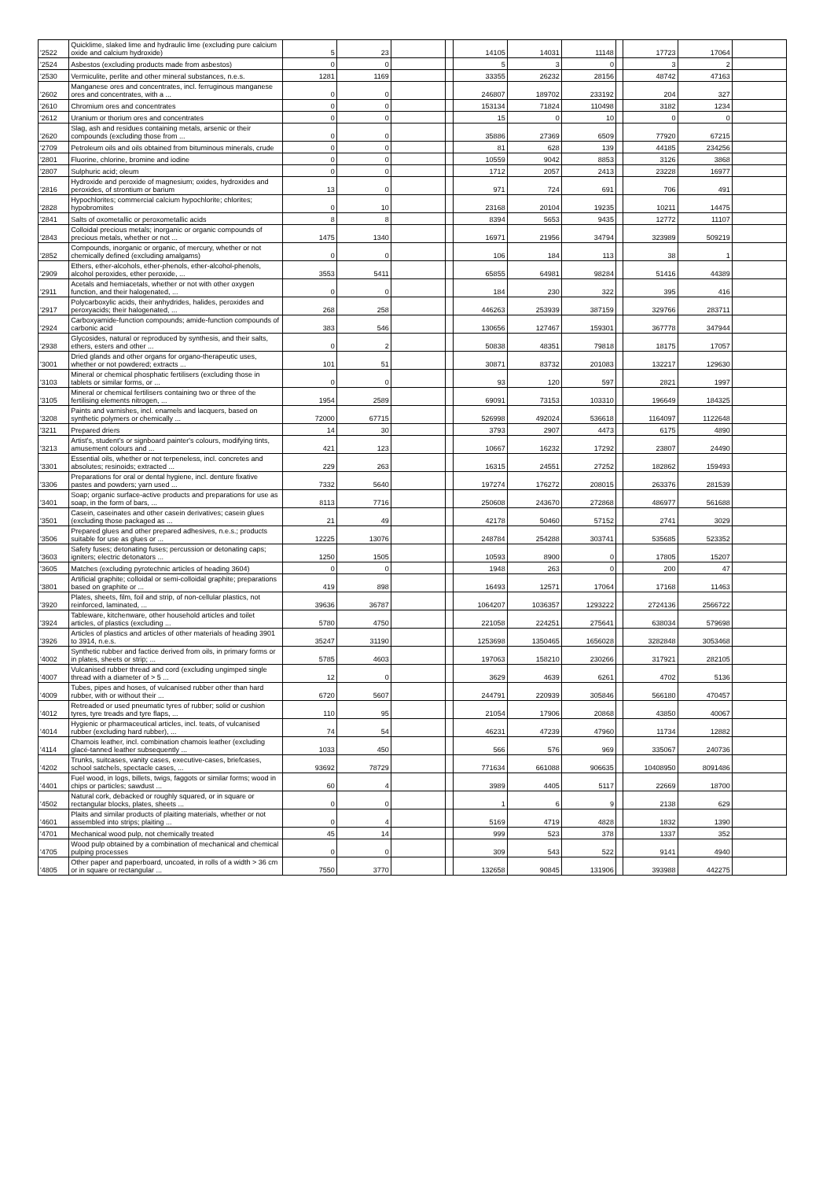| '2522 | Quicklime, slaked lime and hydraulic lime (excluding pure calcium oxide and calcium hydroxide) | 5 | 23 | | | 14105 | 14031 | 11148 | | 17723 | 17064 | |
| '2524 | Asbestos (excluding products made from asbestos) | 0 | 0 | | | 5 | 3 | 0 | | 3 | 2 | |
| '2530 | Vermiculite, perlite and other mineral substances, n.e.s. | 1281 | 1169 | | | 33355 | 26232 | 28156 | | 48742 | 47163 | |
| '2602 | Manganese ores and concentrates, incl. ferruginous manganese ores and concentrates, with a ... | 0 | 0 | | | 246807 | 189702 | 233192 | | 204 | 327 | |
| '2610 | Chromium ores and concentrates | 0 | 0 | | | 153134 | 71824 | 110498 | | 3182 | 1234 | |
| '2612 | Uranium or thorium ores and concentrates | 0 | 0 | | | 15 | 0 | 10 | | 0 | 0 | |
| '2620 | Slag, ash and residues containing metals, arsenic or their compounds (excluding those from ... | 0 | 0 | | | 35886 | 27369 | 6509 | | 77920 | 67215 | |
| '2709 | Petroleum oils and oils obtained from bituminous minerals, crude | 0 | 0 | | | 81 | 628 | 139 | | 44185 | 234256 | |
| '2801 | Fluorine, chlorine, bromine and iodine | 0 | 0 | | | 10559 | 9042 | 8853 | | 3126 | 3868 | |
| '2807 | Sulphuric acid; oleum | 0 | 0 | | | 1712 | 2057 | 2413 | | 23228 | 16977 | |
| '2816 | Hydroxide and peroxide of magnesium; oxides, hydroxides and peroxides, of strontium or barium | 13 | 0 | | | 971 | 724 | 691 | | 706 | 491 | |
| '2828 | Hypochlorites; commercial calcium hypochlorite; chlorites; hypobromites | 0 | 10 | | | 23168 | 20104 | 19235 | | 10211 | 14475 | |
| '2841 | Salts of oxometallic or peroxometallic acids | 8 | 8 | | | 8394 | 5653 | 9435 | | 12772 | 11107 | |
| '2843 | Colloidal precious metals; inorganic or organic compounds of precious metals, whether or not ... | 1475 | 1340 | | | 16971 | 21956 | 34794 | | 323989 | 509219 | |
| '2852 | Compounds, inorganic or organic, of mercury, whether or not chemically defined (excluding amalgams) | 0 | 0 | | | 106 | 184 | 113 | | 38 | 1 | |
| '2909 | Ethers, ether-alcohols, ether-phenols, ether-alcohol-phenols, alcohol peroxides, ether peroxide, ... | 3553 | 5411 | | | 65855 | 64981 | 98284 | | 51416 | 44389 | |
| '2911 | Acetals and hemiacetals, whether or not with other oxygen function, and their halogenated, ... | 0 | 0 | | | 184 | 230 | 322 | | 395 | 416 | |
| '2917 | Polycarboxylic acids, their anhydrides, halides, peroxides and peroxyacids; their halogenated, ... | 268 | 258 | | | 446263 | 253939 | 387159 | | 329766 | 283711 | |
| '2924 | Carboxyamide-function compounds; amide-function compounds of carbonic acid | 383 | 546 | | | 130656 | 127467 | 159301 | | 367778 | 347944 | |
| '2938 | Glycosides, natural or reproduced by synthesis, and their salts, ethers, esters and other ... | 0 | 2 | | | 50838 | 48351 | 79818 | | 18175 | 17057 | |
| '3001 | Dried glands and other organs for organo-therapeutic uses, whether or not powdered; extracts ... | 101 | 51 | | | 30871 | 83732 | 201083 | | 132217 | 129630 | |
| '3103 | Mineral or chemical phosphatic fertilisers (excluding those in tablets or similar forms, or ... | 0 | 0 | | | 93 | 120 | 597 | | 2821 | 1997 | |
| '3105 | Mineral or chemical fertilisers containing two or three of the fertilising elements nitrogen, ... | 1954 | 2589 | | | 69091 | 73153 | 103310 | | 196649 | 184325 | |
| '3208 | Paints and varnishes, incl. enamels and lacquers, based on synthetic polymers or chemically ... | 72000 | 67715 | | | 526998 | 492024 | 536618 | | 1164097 | 1122648 | |
| '3211 | Prepared driers | 14 | 30 | | | 3793 | 2907 | 4473 | | 6175 | 4890 | |
| '3213 | Artist's, student's or signboard painter's colours, modifying tints, amusement colours and ... | 421 | 123 | | | 10667 | 16232 | 17292 | | 23807 | 24490 | |
| '3301 | Essential oils, whether or not terpeneless, incl. concretes and absolutes; resinoids; extracted ... | 229 | 263 | | | 16315 | 24551 | 27252 | | 182862 | 159493 | |
| '3306 | Preparations for oral or dental hygiene, incl. denture fixative pastes and powders; yarn used ... | 7332 | 5640 | | | 197274 | 176272 | 208015 | | 263376 | 281539 | |
| '3401 | Soap; organic surface-active products and preparations for use as soap, in the form of bars, ... | 8113 | 7716 | | | 250608 | 243670 | 272868 | | 486977 | 561688 | |
| '3501 | Casein, caseinates and other casein derivatives; casein glues (excluding those packaged as ... | 21 | 49 | | | 42178 | 50460 | 57152 | | 2741 | 3029 | |
| '3506 | Prepared glues and other prepared adhesives, n.e.s.; products suitable for use as glues or ... | 12225 | 13076 | | | 248784 | 254288 | 303741 | | 535685 | 523352 | |
| '3603 | Safety fuses; detonating fuses; percussion or detonating caps; igniters; electric detonators ... | 1250 | 1505 | | | 10593 | 8900 | 0 | | 17805 | 15207 | |
| '3605 | Matches (excluding pyrotechnic articles of heading 3604) | 0 | 0 | | | 1948 | 263 | 0 | | 200 | 47 | |
| '3801 | Artificial graphite; colloidal or semi-colloidal graphite; preparations based on graphite or ... | 419 | 898 | | | 16493 | 12571 | 17064 | | 17168 | 11463 | |
| '3920 | Plates, sheets, film, foil and strip, of non-cellular plastics, not reinforced, laminated, ... | 39636 | 36787 | | | 1064207 | 1036357 | 1293222 | | 2724136 | 2566722 | |
| '3924 | Tableware, kitchenware, other household articles and toilet articles, of plastics (excluding ... | 5780 | 4750 | | | 221058 | 224251 | 275641 | | 638034 | 579698 | |
| '3926 | Articles of plastics and articles of other materials of heading 3901 to 3914, n.e.s. | 35247 | 31190 | | | 1253698 | 1350465 | 1656028 | | 3282848 | 3053468 | |
| '4002 | Synthetic rubber and factice derived from oils, in primary forms or in plates, sheets or strip; ... | 5785 | 4603 | | | 197063 | 158210 | 230266 | | 317921 | 282105 | |
| '4007 | Vulcanised rubber thread and cord (excluding ungimped single thread with a diameter of > 5 ... | 12 | 0 | | | 3629 | 4639 | 6261 | | 4702 | 5136 | |
| '4009 | Tubes, pipes and hoses, of vulcanised rubber other than hard rubber, with or without their ... | 6720 | 5607 | | | 244791 | 220939 | 305846 | | 566180 | 470457 | |
| '4012 | Retreaded or used pneumatic tyres of rubber; solid or cushion tyres, tyre treads and tyre flaps, ... | 110 | 95 | | | 21054 | 17906 | 20868 | | 43850 | 40067 | |
| '4014 | Hygienic or pharmaceutical articles, incl. teats, of vulcanised rubber (excluding hard rubber), ... | 74 | 54 | | | 46231 | 47239 | 47960 | | 11734 | 12882 | |
| '4114 | Chamois leather, incl. combination chamois leather (excluding glacé-tanned leather subsequently ... | 1033 | 450 | | | 566 | 576 | 969 | | 335067 | 240736 | |
| '4202 | Trunks, suitcases, vanity cases, executive-cases, briefcases, school satchels, spectacle cases, ... | 93692 | 78729 | | | 771634 | 661088 | 906635 | | 10408950 | 8091486 | |
| '4401 | Fuel wood, in logs, billets, twigs, faggots or similar forms; wood in chips or particles; sawdust ... | 60 | 4 | | | 3989 | 4405 | 5117 | | 22669 | 18700 | |
| '4502 | Natural cork, debacked or roughly squared, or in square or rectangular blocks, plates, sheets ... | 0 | 0 | | | 1 | 6 | 9 | | 2138 | 629 | |
| '4601 | Plaits and similar products of plaiting materials, whether or not assembled into strips; plaiting ... | 0 | 4 | | | 5169 | 4719 | 4828 | | 1832 | 1390 | |
| '4701 | Mechanical wood pulp, not chemically treated | 45 | 14 | | | 999 | 523 | 378 | | 1337 | 352 | |
| '4705 | Wood pulp obtained by a combination of mechanical and chemical pulping processes | 0 | 0 | | | 309 | 543 | 522 | | 9141 | 4940 | |
| '4805 | Other paper and paperboard, uncoated, in rolls of a width > 36 cm or in square or rectangular ... | 7550 | 3770 | | | 132658 | 90845 | 131906 | | 393988 | 442275 | |